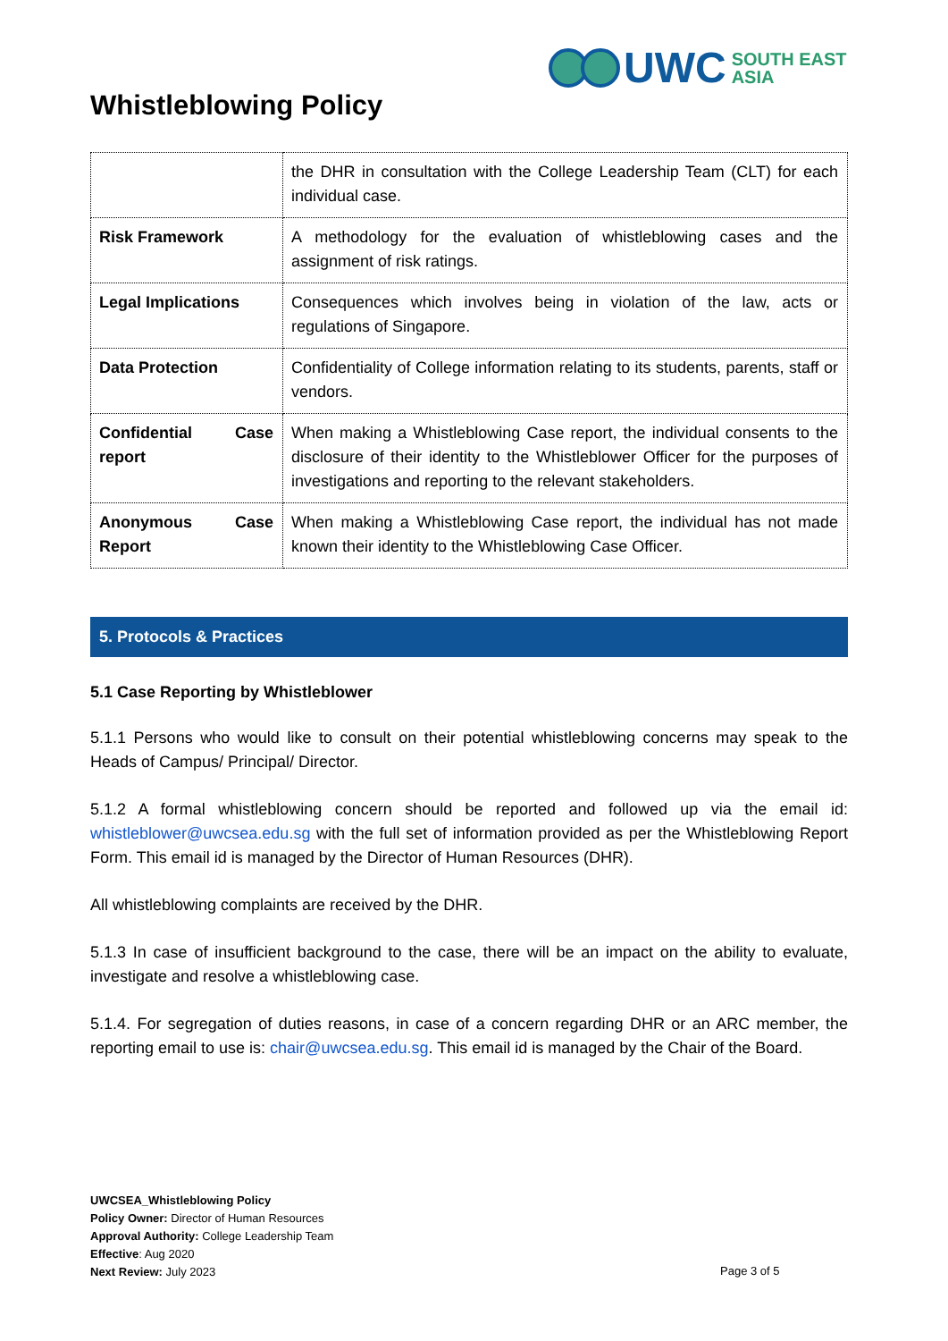UWC SOUTH EAST
ASIA
Whistleblowing Policy
| | the DHR in consultation with the College Leadership Team (CLT) for each individual case. |
| Risk Framework | A methodology for the evaluation of whistleblowing cases and the assignment of risk ratings. |
| Legal Implications | Consequences which involves being in violation of the law, acts or regulations of Singapore. |
| Data Protection | Confidentiality of College information relating to its students, parents, staff or vendors. |
| Confidential Case report | When making a Whistleblowing Case report, the individual consents to the disclosure of their identity to the Whistleblower Officer for the purposes of investigations and reporting to the relevant stakeholders. |
| Anonymous Case Report | When making a Whistleblowing Case report, the individual has not made known their identity to the Whistleblowing Case Officer. |
5. Protocols & Practices
5.1 Case Reporting by Whistleblower
5.1.1 Persons who would like to consult on their potential whistleblowing concerns may speak to the Heads of Campus/ Principal/ Director.
5.1.2 A formal whistleblowing concern should be reported and followed up via the email id: whistleblower@uwcsea.edu.sg with the full set of information provided as per the Whistleblowing Report Form. This email id is managed by the Director of Human Resources (DHR).
All whistleblowing complaints are received by the DHR.
5.1.3 In case of insufficient background to the case, there will be an impact on the ability to evaluate, investigate and resolve a whistleblowing case.
5.1.4. For segregation of duties reasons, in case of a concern regarding DHR or an ARC member, the reporting email to use is: chair@uwcsea.edu.sg. This email id is managed by the Chair of the Board.
UWCSEA_Whistleblowing Policy
Policy Owner: Director of Human Resources
Approval Authority: College Leadership Team
Effective: Aug 2020
Next Review: July 2023
Page 3 of 5